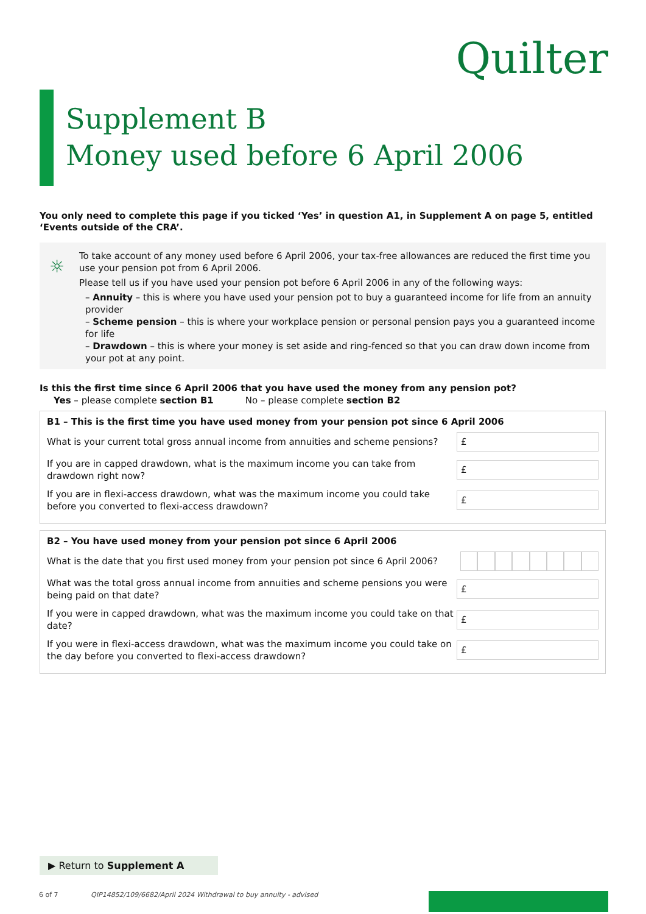Quilter
Supplement B
Money used before 6 April 2006
You only need to complete this page if you ticked ‘Yes’ in question A1, in Supplement A on page 5, entitled ‘Events outside of the CRA’.
☼
To take account of any money used before 6 April 2006, your tax-free allowances are reduced the first time you use your pension pot from 6 April 2006.
Please tell us if you have used your pension pot before 6 April 2006 in any of the following ways:
– Annuity – this is where you have used your pension pot to buy a guaranteed income for life from an annuity provider
– Scheme pension – this is where your workplace pension or personal pension pays you a guaranteed income for life
– Drawdown – this is where your money is set aside and ring-fenced so that you can draw down income from your pot at any point.
Is this the first time since 6 April 2006 that you have used the money from any pension pot?
Yes – please complete section B1 No – please complete section B2
B1 – This is the first time you have used money from your pension pot since 6 April 2006
What is your current total gross annual income from annuities and scheme pensions?
£
If you are in capped drawdown, what is the maximum income you can take from drawdown right now?
£
If you are in flexi-access drawdown, what was the maximum income you could take before you converted to flexi-access drawdown?
£
B2 – You have used money from your pension pot since 6 April 2006
What is the date that you first used money from your pension pot since 6 April 2006?
What was the total gross annual income from annuities and scheme pensions you were being paid on that date?
£
If you were in capped drawdown, what was the maximum income you could take on that date?
£
If you were in flexi-access drawdown, what was the maximum income you could take on the day before you converted to flexi-access drawdown?
£
▶ Return to Supplement A
6 of 7 QIP14852/109/6682/April 2024 Withdrawal to buy annuity - advised